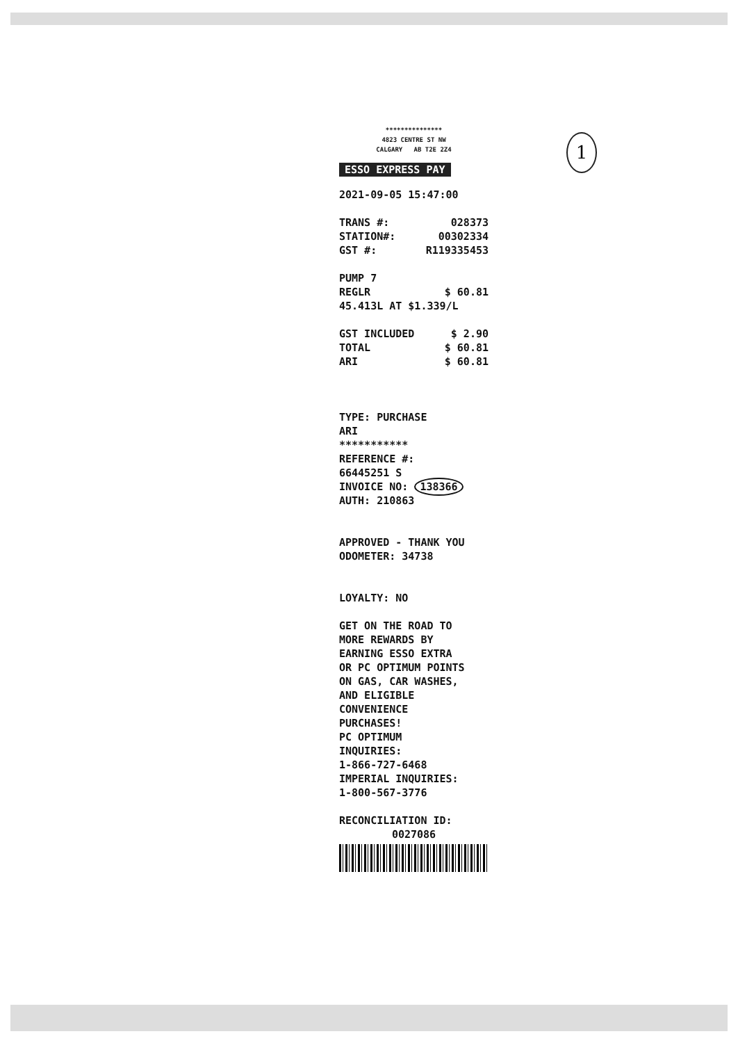1
***************
4823 CENTRE ST NW
CALGARY AB T2E 2Z4
ESSO EXPRESS PAY
2021-09-05 15:47:00
TRANS #: 028373
STATION#: 00302334
GST #: R119335453
PUMP 7
REGLR $ 60.81
45.413L AT $1.339/L
GST INCLUDED $ 2.90
TOTAL $ 60.81
ARI $ 60.81
TYPE: PURCHASE
ARI
***********
REFERENCE #:
66445251 S
INVOICE NO: 138366
AUTH: 210863
APPROVED - THANK YOU
ODOMETER: 34738
LOYALTY: NO
GET ON THE ROAD TO
MORE REWARDS BY
EARNING ESSO EXTRA
OR PC OPTIMUM POINTS
ON GAS, CAR WASHES,
AND ELIGIBLE
CONVENIENCE
PURCHASES!
PC OPTIMUM
INQUIRIES:
1-866-727-6468
IMPERIAL INQUIRIES:
1-800-567-3776
RECONCILIATION ID:
0027086